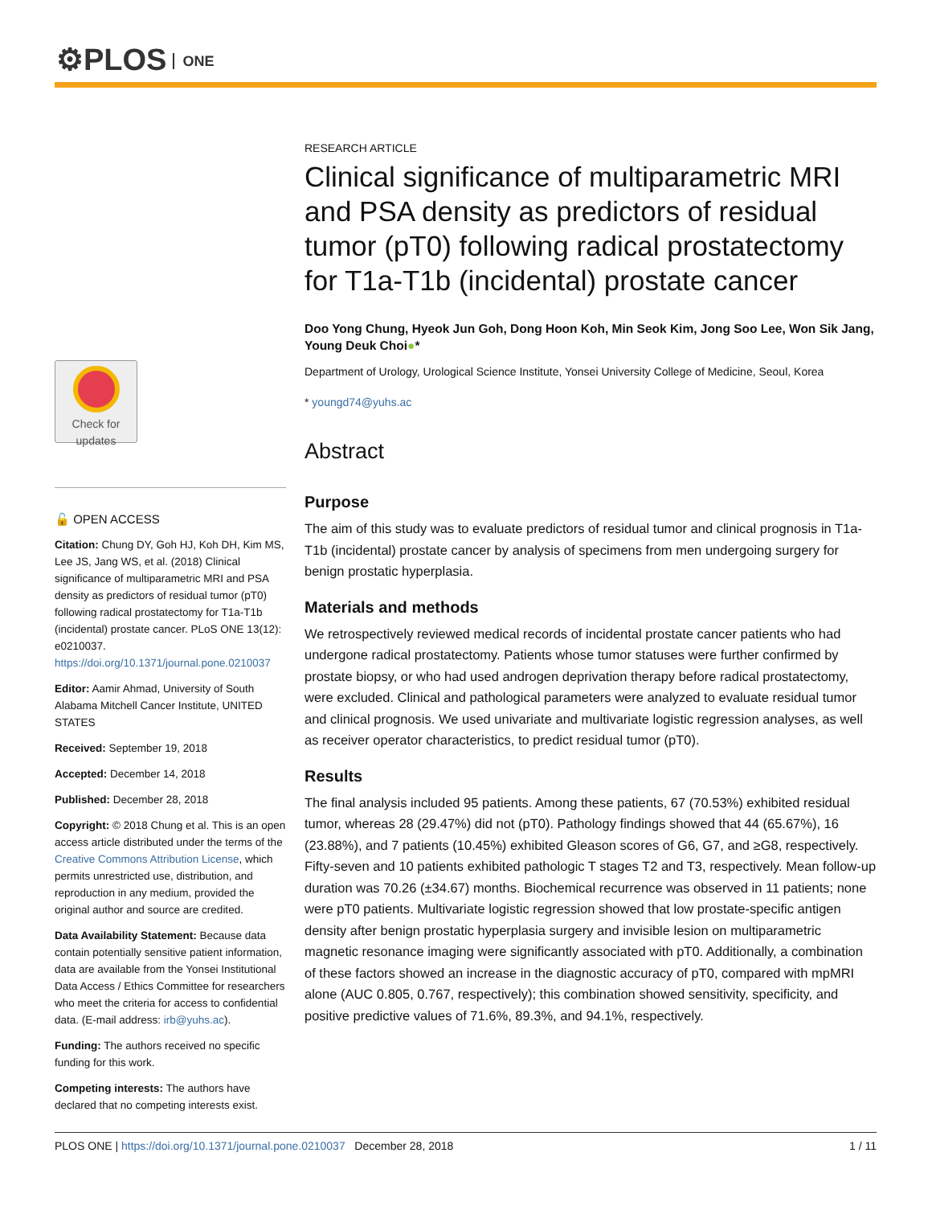⚙PLOS ONE
Check for
updates
🔓 OPEN ACCESS
Citation: Chung DY, Goh HJ, Koh DH, Kim MS, Lee JS, Jang WS, et al. (2018) Clinical significance of multiparametric MRI and PSA density as predictors of residual tumor (pT0) following radical prostatectomy for T1a-T1b (incidental) prostate cancer. PLoS ONE 13(12): e0210037. https://doi.org/10.1371/journal.pone.0210037
Editor: Aamir Ahmad, University of South Alabama Mitchell Cancer Institute, UNITED STATES
Received: September 19, 2018
Accepted: December 14, 2018
Published: December 28, 2018
Copyright: © 2018 Chung et al. This is an open access article distributed under the terms of the Creative Commons Attribution License, which permits unrestricted use, distribution, and reproduction in any medium, provided the original author and source are credited.
Data Availability Statement: Because data contain potentially sensitive patient information, data are available from the Yonsei Institutional Data Access / Ethics Committee for researchers who meet the criteria for access to confidential data. (E-mail address: irb@yuhs.ac).
Funding: The authors received no specific funding for this work.
Competing interests: The authors have declared that no competing interests exist.
RESEARCH ARTICLE
Clinical significance of multiparametric MRI and PSA density as predictors of residual tumor (pT0) following radical prostatectomy for T1a-T1b (incidental) prostate cancer
Doo Yong Chung, Hyeok Jun Goh, Dong Hoon Koh, Min Seok Kim, Jong Soo Lee, Won Sik Jang, Young Deuk Choi●*
Department of Urology, Urological Science Institute, Yonsei University College of Medicine, Seoul, Korea
* youngd74@yuhs.ac
Abstract
Purpose
The aim of this study was to evaluate predictors of residual tumor and clinical prognosis in T1a-T1b (incidental) prostate cancer by analysis of specimens from men undergoing surgery for benign prostatic hyperplasia.
Materials and methods
We retrospectively reviewed medical records of incidental prostate cancer patients who had undergone radical prostatectomy. Patients whose tumor statuses were further confirmed by prostate biopsy, or who had used androgen deprivation therapy before radical prostatectomy, were excluded. Clinical and pathological parameters were analyzed to evaluate residual tumor and clinical prognosis. We used univariate and multivariate logistic regression analyses, as well as receiver operator characteristics, to predict residual tumor (pT0).
Results
The final analysis included 95 patients. Among these patients, 67 (70.53%) exhibited residual tumor, whereas 28 (29.47%) did not (pT0). Pathology findings showed that 44 (65.67%), 16 (23.88%), and 7 patients (10.45%) exhibited Gleason scores of G6, G7, and ≥G8, respectively. Fifty-seven and 10 patients exhibited pathologic T stages T2 and T3, respectively. Mean follow-up duration was 70.26 (±34.67) months. Biochemical recurrence was observed in 11 patients; none were pT0 patients. Multivariate logistic regression showed that low prostate-specific antigen density after benign prostatic hyperplasia surgery and invisible lesion on multiparametric magnetic resonance imaging were significantly associated with pT0. Additionally, a combination of these factors showed an increase in the diagnostic accuracy of pT0, compared with mpMRI alone (AUC 0.805, 0.767, respectively); this combination showed sensitivity, specificity, and positive predictive values of 71.6%, 89.3%, and 94.1%, respectively.
PLOS ONE | https://doi.org/10.1371/journal.pone.0210037 December 28, 2018 1 / 11